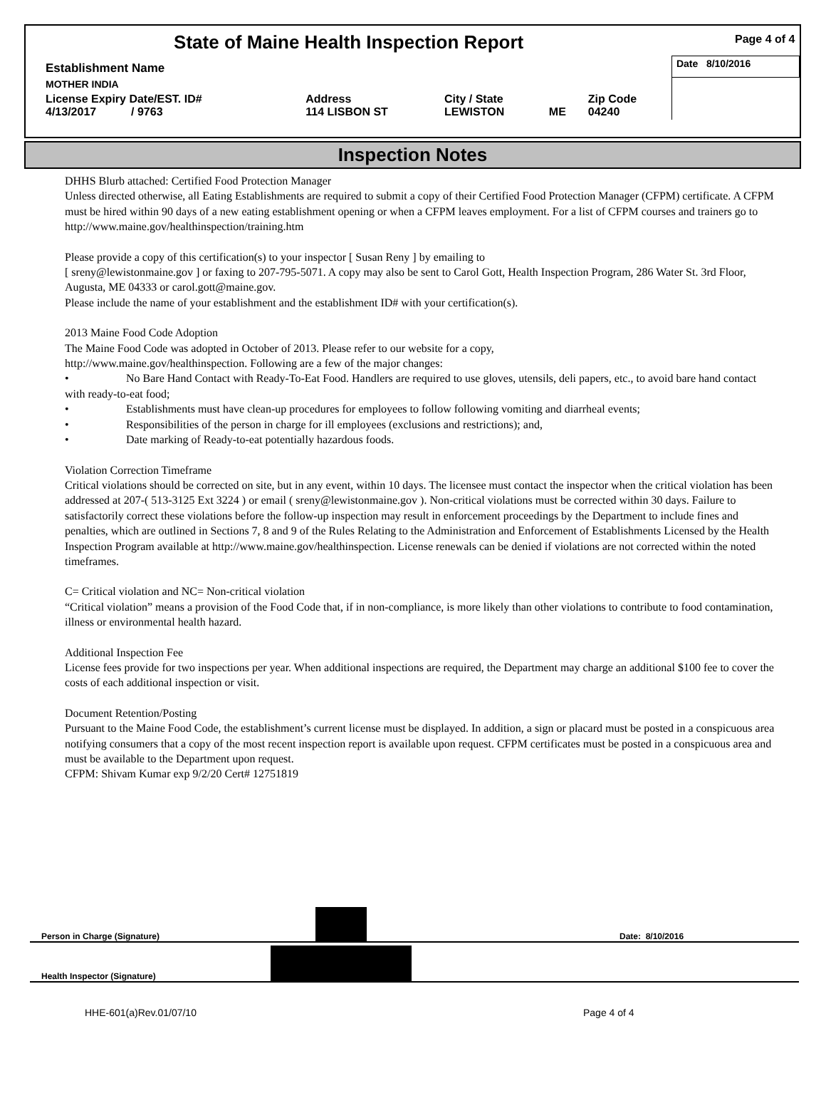| State of Maine Health Inspection Report | | | | | Page 4 of 4 |
| Establishment Name | | | | | Date 8/10/2016 |
| MOTHER INDIA | | | | | |
| License Expiry Date/EST. ID# 4/13/2017 / 9763 | Address 114 LISBON ST | City / State LEWISTON | ME | Zip Code 04240 | |
Inspection Notes
DHHS Blurb attached: Certified Food Protection Manager
Unless directed otherwise, all Eating Establishments are required to submit a copy of their Certified Food Protection Manager (CFPM) certificate. A CFPM must be hired within 90 days of a new eating establishment opening or when a CFPM leaves employment. For a list of CFPM courses and trainers go to http://www.maine.gov/healthinspection/training.htm
Please provide a copy of this certification(s) to your inspector [ Susan Reny ] by emailing to
[ sreny@lewistonmaine.gov ] or faxing to 207-795-5071. A copy may also be sent to Carol Gott, Health Inspection Program, 286 Water St. 3rd Floor, Augusta, ME 04333 or carol.gott@maine.gov.
Please include the name of your establishment and the establishment ID# with your certification(s).
2013 Maine Food Code Adoption
The Maine Food Code was adopted in October of 2013. Please refer to our website for a copy,
http://www.maine.gov/healthinspection. Following are a few of the major changes:
• No Bare Hand Contact with Ready-To-Eat Food. Handlers are required to use gloves, utensils, deli papers, etc., to avoid bare hand contact with ready-to-eat food;
• Establishments must have clean-up procedures for employees to follow following vomiting and diarrheal events;
• Responsibilities of the person in charge for ill employees (exclusions and restrictions); and,
• Date marking of Ready-to-eat potentially hazardous foods.
Violation Correction Timeframe
Critical violations should be corrected on site, but in any event, within 10 days. The licensee must contact the inspector when the critical violation has been addressed at 207-( 513-3125 Ext 3224 ) or email ( sreny@lewistonmaine.gov ). Non-critical violations must be corrected within 30 days. Failure to satisfactorily correct these violations before the follow-up inspection may result in enforcement proceedings by the Department to include fines and penalties, which are outlined in Sections 7, 8 and 9 of the Rules Relating to the Administration and Enforcement of Establishments Licensed by the Health Inspection Program available at http://www.maine.gov/healthinspection. License renewals can be denied if violations are not corrected within the noted timeframes.
C= Critical violation and NC= Non-critical violation
“Critical violation” means a provision of the Food Code that, if in non-compliance, is more likely than other violations to contribute to food contamination, illness or environmental health hazard.
Additional Inspection Fee
License fees provide for two inspections per year. When additional inspections are required, the Department may charge an additional $100 fee to cover the costs of each additional inspection or visit.
Document Retention/Posting
Pursuant to the Maine Food Code, the establishment’s current license must be displayed. In addition, a sign or placard must be posted in a conspicuous area notifying consumers that a copy of the most recent inspection report is available upon request. CFPM certificates must be posted in a conspicuous area and must be available to the Department upon request.
CFPM: Shivam Kumar exp 9/2/20 Cert# 12751819
Person in Charge (Signature) Date: 8/10/2016
Health Inspector (Signature)
HHE-601(a)Rev.01/07/10 Page 4 of 4